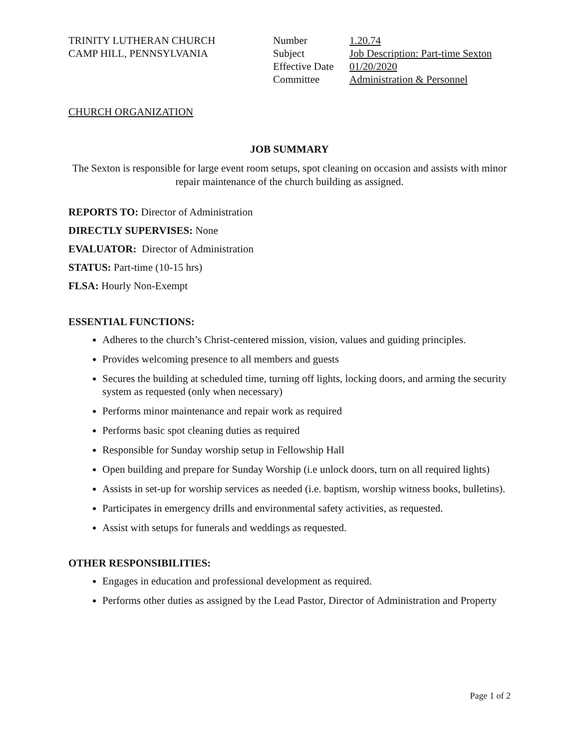TRINITY LUTHERAN CHURCH
CAMP HILL, PENNSYLVANIA
| Number | 1.20.74 |
| Subject | Job Description: Part-time Sexton |
| Effective Date | 01/20/2020 |
| Committee | Administration & Personnel |
CHURCH ORGANIZATION
JOB SUMMARY
The Sexton is responsible for large event room setups, spot cleaning on occasion and assists with minor repair maintenance of the church building as assigned.
REPORTS TO: Director of Administration
DIRECTLY SUPERVISES: None
EVALUATOR: Director of Administration
STATUS: Part-time (10-15 hrs)
FLSA: Hourly Non-Exempt
ESSENTIAL FUNCTIONS:
Adheres to the church’s Christ-centered mission, vision, values and guiding principles.
Provides welcoming presence to all members and guests
Secures the building at scheduled time, turning off lights, locking doors, and arming the security system as requested (only when necessary)
Performs minor maintenance and repair work as required
Performs basic spot cleaning duties as required
Responsible for Sunday worship setup in Fellowship Hall
Open building and prepare for Sunday Worship (i.e unlock doors, turn on all required lights)
Assists in set-up for worship services as needed (i.e. baptism, worship witness books, bulletins).
Participates in emergency drills and environmental safety activities, as requested.
Assist with setups for funerals and weddings as requested.
OTHER RESPONSIBILITIES:
Engages in education and professional development as required.
Performs other duties as assigned by the Lead Pastor, Director of Administration and Property
Page 1 of 2